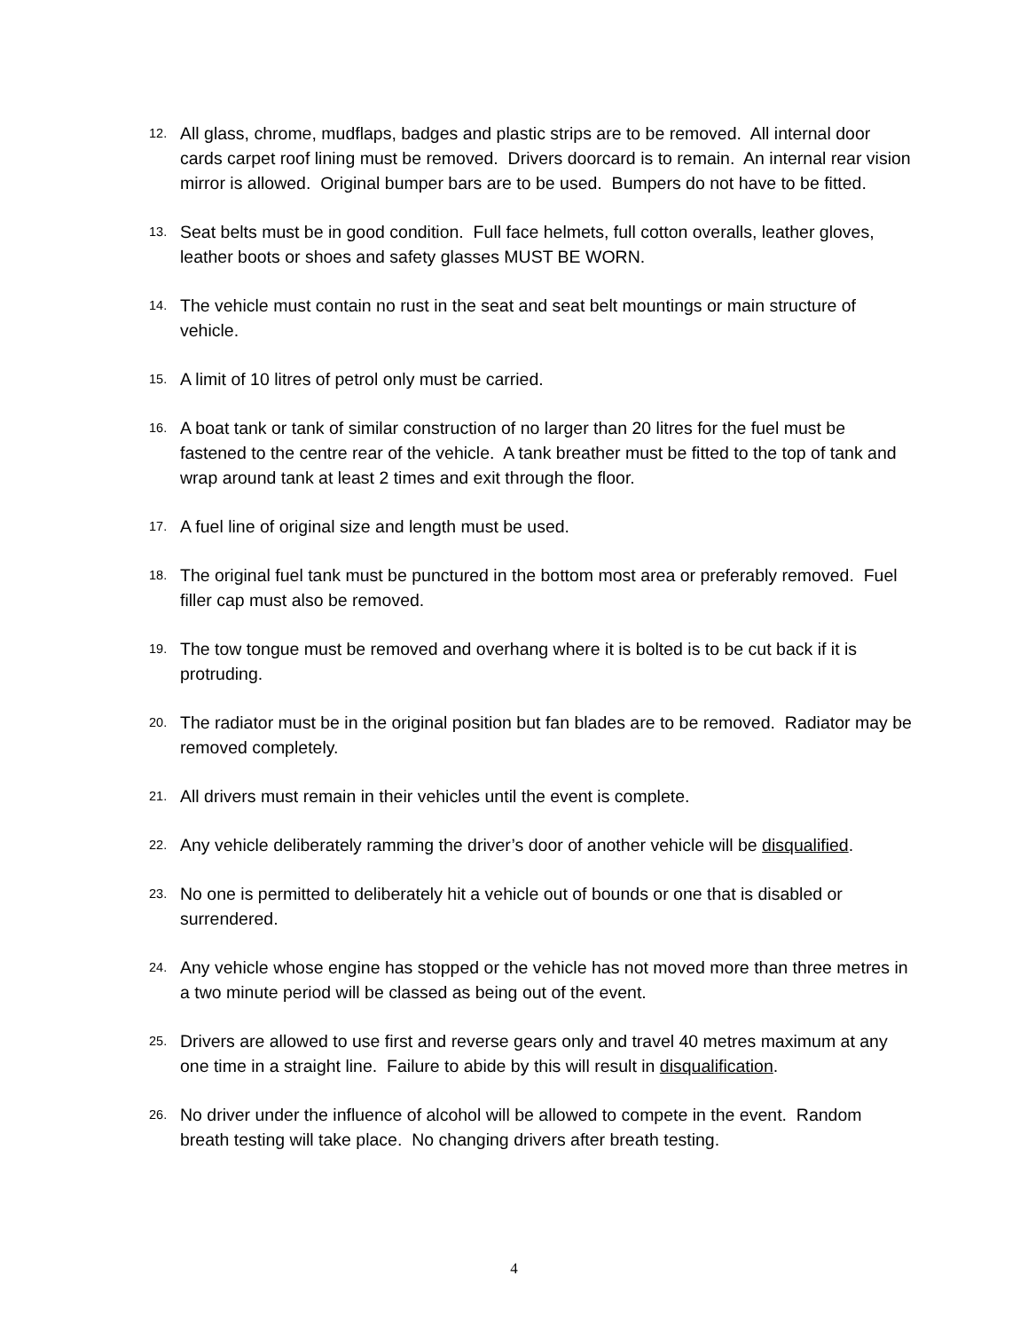12. All glass, chrome, mudflaps, badges and plastic strips are to be removed. All internal door cards carpet roof lining must be removed. Drivers doorcard is to remain. An internal rear vision mirror is allowed. Original bumper bars are to be used. Bumpers do not have to be fitted.
13. Seat belts must be in good condition. Full face helmets, full cotton overalls, leather gloves, leather boots or shoes and safety glasses MUST BE WORN.
14. The vehicle must contain no rust in the seat and seat belt mountings or main structure of vehicle.
15. A limit of 10 litres of petrol only must be carried.
16. A boat tank or tank of similar construction of no larger than 20 litres for the fuel must be fastened to the centre rear of the vehicle. A tank breather must be fitted to the top of tank and wrap around tank at least 2 times and exit through the floor.
17. A fuel line of original size and length must be used.
18. The original fuel tank must be punctured in the bottom most area or preferably removed. Fuel filler cap must also be removed.
19. The tow tongue must be removed and overhang where it is bolted is to be cut back if it is protruding.
20. The radiator must be in the original position but fan blades are to be removed. Radiator may be removed completely.
21. All drivers must remain in their vehicles until the event is complete.
22. Any vehicle deliberately ramming the driver’s door of another vehicle will be disqualified.
23. No one is permitted to deliberately hit a vehicle out of bounds or one that is disabled or surrendered.
24. Any vehicle whose engine has stopped or the vehicle has not moved more than three metres in a two minute period will be classed as being out of the event.
25. Drivers are allowed to use first and reverse gears only and travel 40 metres maximum at any one time in a straight line. Failure to abide by this will result in disqualification.
26. No driver under the influence of alcohol will be allowed to compete in the event. Random breath testing will take place. No changing drivers after breath testing.
4